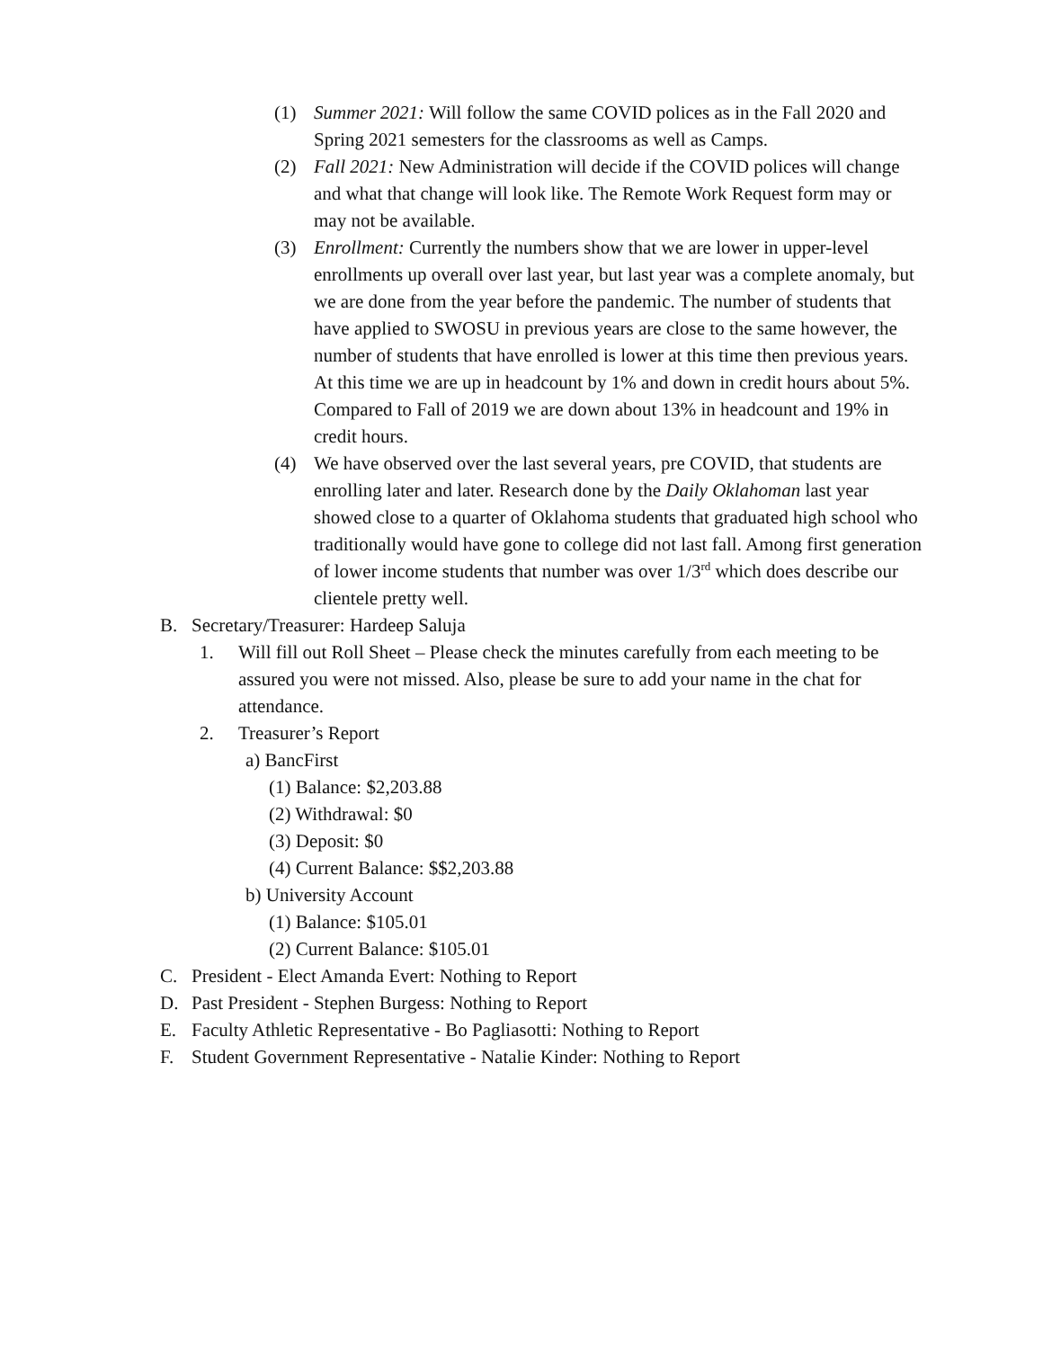(1) Summer 2021: Will follow the same COVID polices as in the Fall 2020 and Spring 2021 semesters for the classrooms as well as Camps.
(2) Fall 2021: New Administration will decide if the COVID polices will change and what that change will look like. The Remote Work Request form may or may not be available.
(3) Enrollment: Currently the numbers show that we are lower in upper-level enrollments up overall over last year, but last year was a complete anomaly, but we are done from the year before the pandemic. The number of students that have applied to SWOSU in previous years are close to the same however, the number of students that have enrolled is lower at this time then previous years. At this time we are up in headcount by 1% and down in credit hours about 5%. Compared to Fall of 2019 we are down about 13% in headcount and 19% in credit hours.
(4) We have observed over the last several years, pre COVID, that students are enrolling later and later. Research done by the Daily Oklahoman last year showed close to a quarter of Oklahoma students that graduated high school who traditionally would have gone to college did not last fall. Among first generation of lower income students that number was over 1/3<sup>rd</sup> which does describe our clientele pretty well.
B. Secretary/Treasurer: Hardeep Saluja
1. Will fill out Roll Sheet – Please check the minutes carefully from each meeting to be assured you were not missed. Also, please be sure to add your name in the chat for attendance.
2. Treasurer’s Report
a) BancFirst
(1) Balance: $2,203.88
(2) Withdrawal: $0
(3) Deposit: $0
(4) Current Balance: $$2,203.88
b) University Account
(1) Balance: $105.01
(2) Current Balance: $105.01
C. President - Elect Amanda Evert: Nothing to Report
D. Past President - Stephen Burgess: Nothing to Report
E. Faculty Athletic Representative - Bo Pagliasotti: Nothing to Report
F. Student Government Representative - Natalie Kinder: Nothing to Report